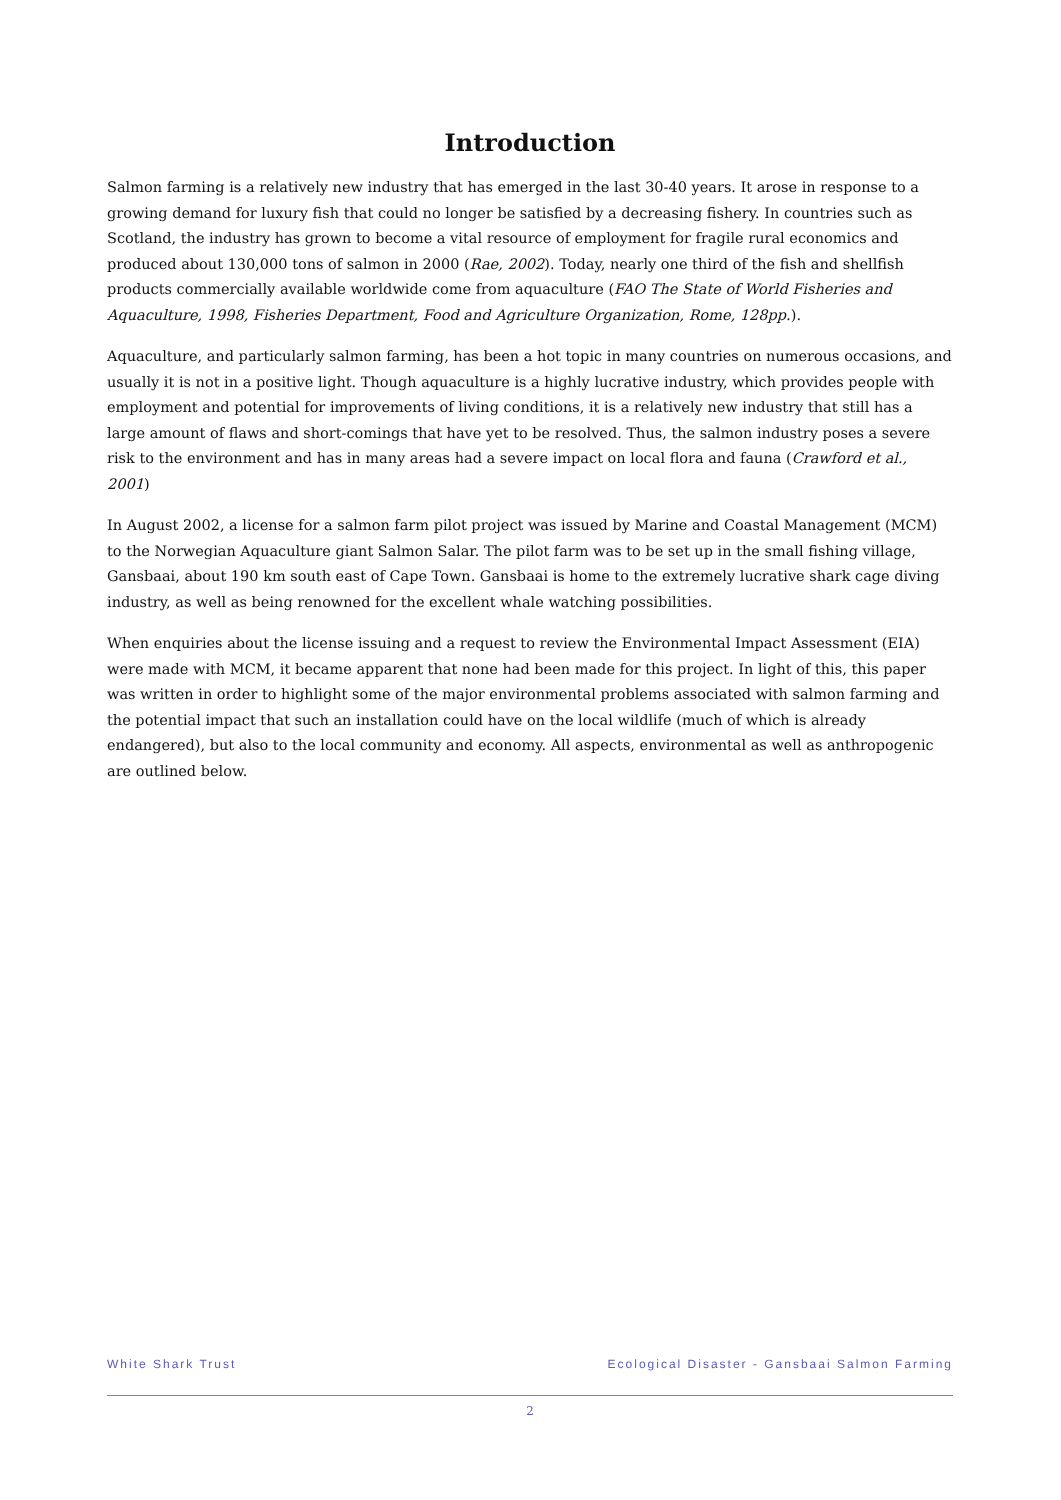Introduction
Salmon farming is a relatively new industry that has emerged in the last 30-40 years. It arose in response to a growing demand for luxury fish that could no longer be satisfied by a decreasing fishery. In countries such as Scotland, the industry has grown to become a vital resource of employment for fragile rural economics and produced about 130,000 tons of salmon in 2000 (Rae, 2002). Today, nearly one third of the fish and shellfish products commercially available worldwide come from aquaculture (FAO The State of World Fisheries and Aquaculture, 1998, Fisheries Department, Food and Agriculture Organization, Rome, 128pp.).
Aquaculture, and particularly salmon farming, has been a hot topic in many countries on numerous occasions, and usually it is not in a positive light. Though aquaculture is a highly lucrative industry, which provides people with employment and potential for improvements of living conditions, it is a relatively new industry that still has a large amount of flaws and short-comings that have yet to be resolved. Thus, the salmon industry poses a severe risk to the environment and has in many areas had a severe impact on local flora and fauna (Crawford et al., 2001)
In August 2002, a license for a salmon farm pilot project was issued by Marine and Coastal Management (MCM) to the Norwegian Aquaculture giant Salmon Salar. The pilot farm was to be set up in the small fishing village, Gansbaai, about 190 km south east of Cape Town. Gansbaai is home to the extremely lucrative shark cage diving industry, as well as being renowned for the excellent whale watching possibilities.
When enquiries about the license issuing and a request to review the Environmental Impact Assessment (EIA) were made with MCM, it became apparent that none had been made for this project. In light of this, this paper was written in order to highlight some of the major environmental problems associated with salmon farming and the potential impact that such an installation could have on the local wildlife (much of which is already endangered), but also to the local community and economy. All aspects, environmental as well as anthropogenic are outlined below.
White Shark Trust Ecological Disaster - Gansbaai Salmon Farming
2